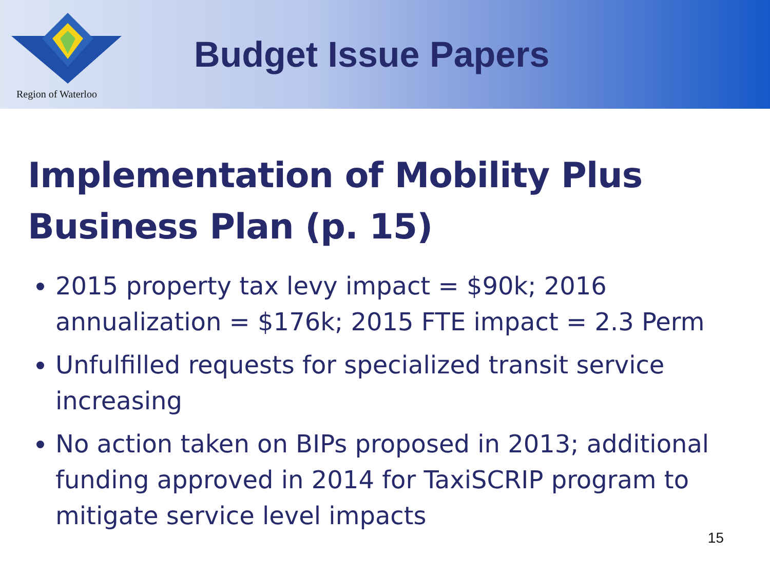Region of Waterloo
Budget Issue Papers
Implementation of Mobility Plus Business Plan (p. 15)
2015 property tax levy impact = $90k; 2016 annualization = $176k; 2015 FTE impact = 2.3 Perm
Unfulfilled requests for specialized transit service increasing
No action taken on BIPs proposed in 2013; additional funding approved in 2014 for TaxiSCRIP program to mitigate service level impacts
15